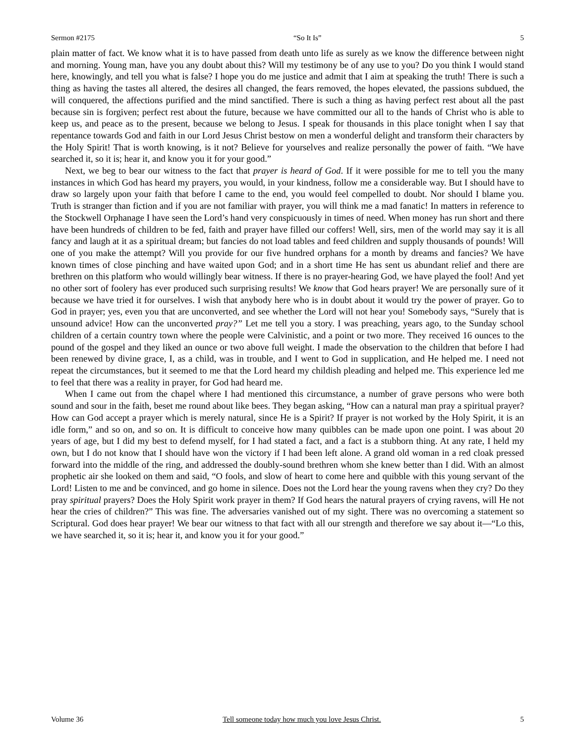Sermon #2175 “So It Is” 5
plain matter of fact. We know what it is to have passed from death unto life as surely as we know the difference between night and morning. Young man, have you any doubt about this? Will my testimony be of any use to you? Do you think I would stand here, knowingly, and tell you what is false? I hope you do me justice and admit that I aim at speaking the truth! There is such a thing as having the tastes all altered, the desires all changed, the fears removed, the hopes elevated, the passions subdued, the will conquered, the affections purified and the mind sanctified. There is such a thing as having perfect rest about all the past because sin is forgiven; perfect rest about the future, because we have committed our all to the hands of Christ who is able to keep us, and peace as to the present, because we belong to Jesus. I speak for thousands in this place tonight when I say that repentance towards God and faith in our Lord Jesus Christ bestow on men a wonderful delight and transform their characters by the Holy Spirit! That is worth knowing, is it not? Believe for yourselves and realize personally the power of faith. “We have searched it, so it is; hear it, and know you it for your good.”
Next, we beg to bear our witness to the fact that prayer is heard of God. If it were possible for me to tell you the many instances in which God has heard my prayers, you would, in your kindness, follow me a considerable way. But I should have to draw so largely upon your faith that before I came to the end, you would feel compelled to doubt. Nor should I blame you. Truth is stranger than fiction and if you are not familiar with prayer, you will think me a mad fanatic! In matters in reference to the Stockwell Orphanage I have seen the Lord’s hand very conspicuously in times of need. When money has run short and there have been hundreds of children to be fed, faith and prayer have filled our coffers! Well, sirs, men of the world may say it is all fancy and laugh at it as a spiritual dream; but fancies do not load tables and feed children and supply thousands of pounds! Will one of you make the attempt? Will you provide for our five hundred orphans for a month by dreams and fancies? We have known times of close pinching and have waited upon God; and in a short time He has sent us abundant relief and there are brethren on this platform who would willingly bear witness. If there is no prayer-hearing God, we have played the fool! And yet no other sort of foolery has ever produced such surprising results! We know that God hears prayer! We are personally sure of it because we have tried it for ourselves. I wish that anybody here who is in doubt about it would try the power of prayer. Go to God in prayer; yes, even you that are unconverted, and see whether the Lord will not hear you! Somebody says, “Surely that is unsound advice! How can the unconverted pray?” Let me tell you a story. I was preaching, years ago, to the Sunday school children of a certain country town where the people were Calvinistic, and a point or two more. They received 16 ounces to the pound of the gospel and they liked an ounce or two above full weight. I made the observation to the children that before I had been renewed by divine grace, I, as a child, was in trouble, and I went to God in supplication, and He helped me. I need not repeat the circumstances, but it seemed to me that the Lord heard my childish pleading and helped me. This experience led me to feel that there was a reality in prayer, for God had heard me.
When I came out from the chapel where I had mentioned this circumstance, a number of grave persons who were both sound and sour in the faith, beset me round about like bees. They began asking, “How can a natural man pray a spiritual prayer? How can God accept a prayer which is merely natural, since He is a Spirit? If prayer is not worked by the Holy Spirit, it is an idle form,” and so on, and so on. It is difficult to conceive how many quibbles can be made upon one point. I was about 20 years of age, but I did my best to defend myself, for I had stated a fact, and a fact is a stubborn thing. At any rate, I held my own, but I do not know that I should have won the victory if I had been left alone. A grand old woman in a red cloak pressed forward into the middle of the ring, and addressed the doubly-sound brethren whom she knew better than I did. With an almost prophetic air she looked on them and said, “O fools, and slow of heart to come here and quibble with this young servant of the Lord! Listen to me and be convinced, and go home in silence. Does not the Lord hear the young ravens when they cry? Do they pray spiritual prayers? Does the Holy Spirit work prayer in them? If God hears the natural prayers of crying ravens, will He not hear the cries of children?” This was fine. The adversaries vanished out of my sight. There was no overcoming a statement so Scriptural. God does hear prayer! We bear our witness to that fact with all our strength and therefore we say about it—“Lo this, we have searched it, so it is; hear it, and know you it for your good.”
Volume 36 Tell someone today how much you love Jesus Christ. 5